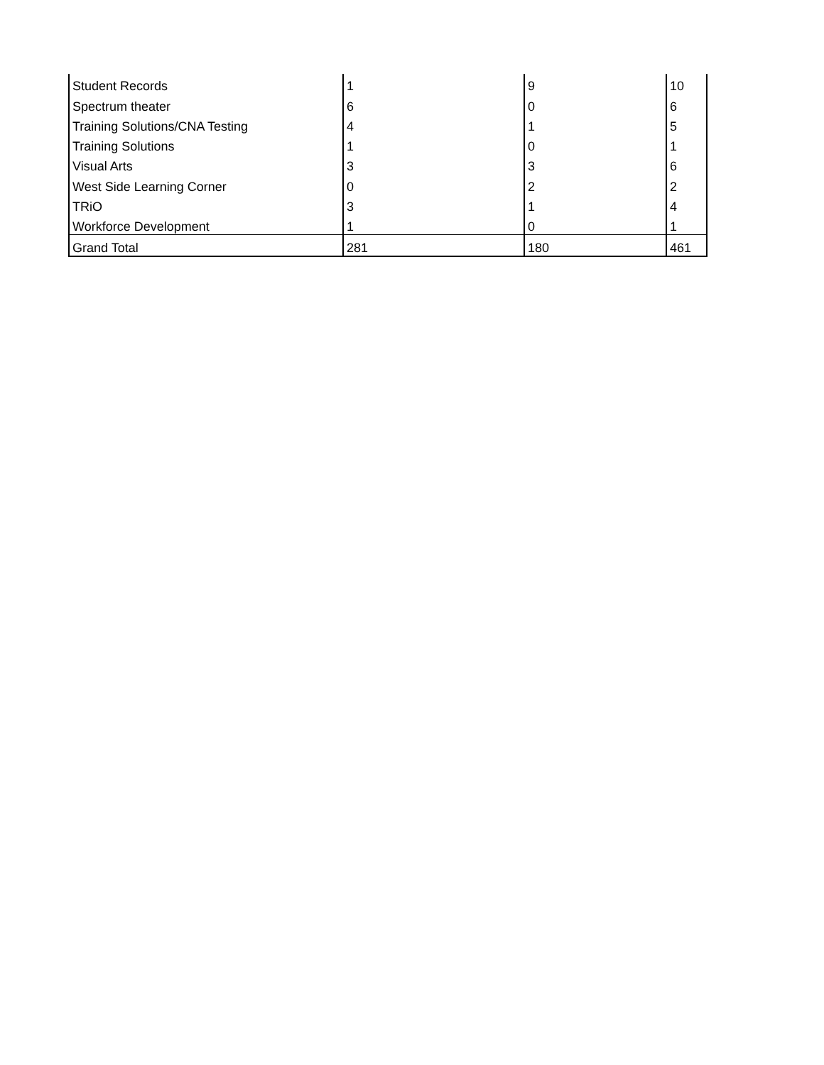| Student Records | 1 | 9 | 10 |
| Spectrum theater | 6 | 0 | 6 |
| Training Solutions/CNA Testing | 4 | 1 | 5 |
| Training Solutions | 1 | 0 | 1 |
| Visual Arts | 3 | 3 | 6 |
| West Side Learning Corner | 0 | 2 | 2 |
| TRiO | 3 | 1 | 4 |
| Workforce Development | 1 | 0 | 1 |
| Grand Total | 281 | 180 | 461 |